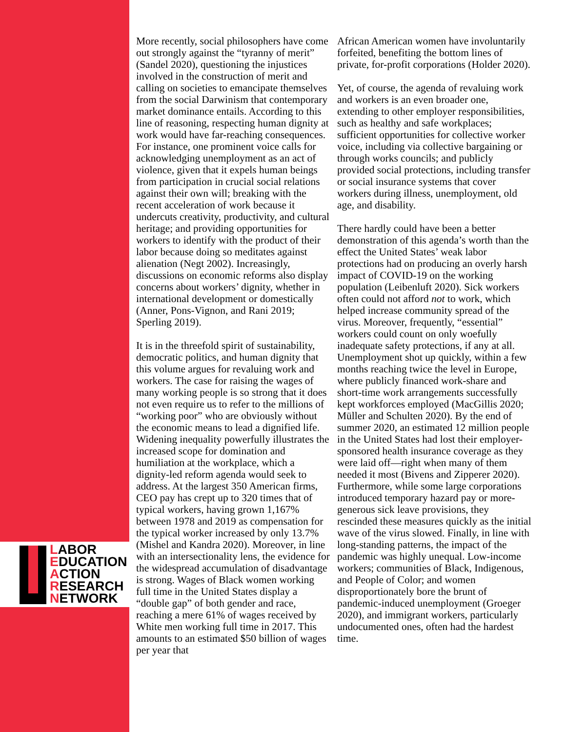More recently, social philosophers have come out strongly against the “tyranny of merit” (Sandel 2020), questioning the injustices involved in the construction of merit and calling on societies to emancipate themselves from the social Darwinism that contemporary market dominance entails. According to this line of reasoning, respecting human dignity at work would have far-reaching consequences. For instance, one prominent voice calls for acknowledging unemployment as an act of violence, given that it expels human beings from participation in crucial social relations against their own will; breaking with the recent acceleration of work because it undercuts creativity, productivity, and cultural heritage; and providing opportunities for workers to identify with the product of their labor because doing so meditates against alienation (Negt 2002). Increasingly, discussions on economic reforms also display concerns about workers’ dignity, whether in international development or domestically (Anner, Pons-Vignon, and Rani 2019; Sperling 2019).
It is in the threefold spirit of sustainability, democratic politics, and human dignity that this volume argues for revaluing work and workers. The case for raising the wages of many working people is so strong that it does not even require us to refer to the millions of “working poor” who are obviously without the economic means to lead a dignified life. Widening inequality powerfully illustrates the increased scope for domination and humiliation at the workplace, which a dignity-led reform agenda would seek to address. At the largest 350 American firms, CEO pay has crept up to 320 times that of typical workers, having grown 1,167% between 1978 and 2019 as compensation for the typical worker increased by only 13.7% (Mishel and Kandra 2020). Moreover, in line with an intersectionality lens, the evidence for the widespread accumulation of disadvantage is strong. Wages of Black women working full time in the United States display a “double gap” of both gender and race, reaching a mere 61% of wages received by White men working full time in 2017. This amounts to an estimated $50 billion of wages per year that
African American women have involuntarily forfeited, benefiting the bottom lines of private, for-profit corporations (Holder 2020).
Yet, of course, the agenda of revaluing work and workers is an even broader one, extending to other employer responsibilities, such as healthy and safe workplaces; sufficient opportunities for collective worker voice, including via collective bargaining or through works councils; and publicly provided social protections, including transfer or social insurance systems that cover workers during illness, unemployment, old age, and disability.
There hardly could have been a better demonstration of this agenda’s worth than the effect the United States’ weak labor protections had on producing an overly harsh impact of COVID-19 on the working population (Leibenluft 2020). Sick workers often could not afford not to work, which helped increase community spread of the virus. Moreover, frequently, “essential” workers could count on only woefully inadequate safety protections, if any at all. Unemployment shot up quickly, within a few months reaching twice the level in Europe, where publicly financed work-share and short-time work arrangements successfully kept workforces employed (MacGillis 2020; Müller and Schulten 2020). By the end of summer 2020, an estimated 12 million people in the United States had lost their employer-sponsored health insurance coverage as they were laid off—right when many of them needed it most (Bivens and Zipperer 2020). Furthermore, while some large corporations introduced temporary hazard pay or more-generous sick leave provisions, they rescinded these measures quickly as the initial wave of the virus slowed. Finally, in line with long-standing patterns, the impact of the pandemic was highly unequal. Low-income workers; communities of Black, Indigenous, and People of Color; and women disproportionately bore the brunt of pandemic-induced unemployment (Groeger 2020), and immigrant workers, particularly undocumented ones, often had the hardest time.
LABOR
EDUCATION
ACTION
RESEARCH
NETWORK